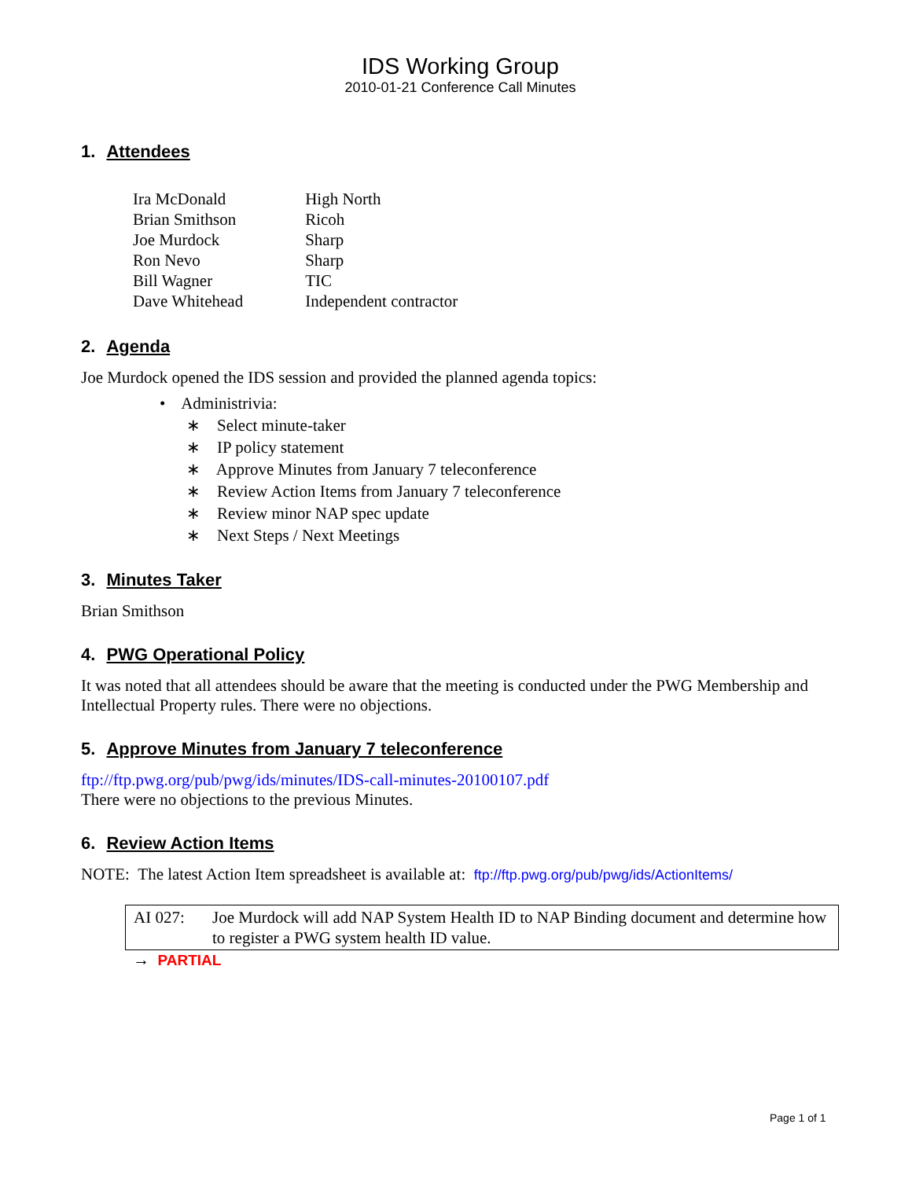IDS Working Group
2010-01-21 Conference Call Minutes
1. Attendees
| Ira McDonald | High North |
| Brian Smithson | Ricoh |
| Joe Murdock | Sharp |
| Ron Nevo | Sharp |
| Bill Wagner | TIC |
| Dave Whitehead | Independent contractor |
2. Agenda
Joe Murdock opened the IDS session and provided the planned agenda topics:
• Administrivia:
∗ Select minute-taker
∗ IP policy statement
∗ Approve Minutes from January 7 teleconference
∗ Review Action Items from January 7 teleconference
∗ Review minor NAP spec update
∗ Next Steps / Next Meetings
3. Minutes Taker
Brian Smithson
4. PWG Operational Policy
It was noted that all attendees should be aware that the meeting is conducted under the PWG Membership and Intellectual Property rules. There were no objections.
5. Approve Minutes from January 7 teleconference
ftp://ftp.pwg.org/pub/pwg/ids/minutes/IDS-call-minutes-20100107.pdf
There were no objections to the previous Minutes.
6. Review Action Items
NOTE: The latest Action Item spreadsheet is available at: ftp://ftp.pwg.org/pub/pwg/ids/ActionItems/
| AI 027: | Joe Murdock will add NAP System Health ID to NAP Binding document and determine how to register a PWG system health ID value. |
→ PARTIAL
Page 1 of 1